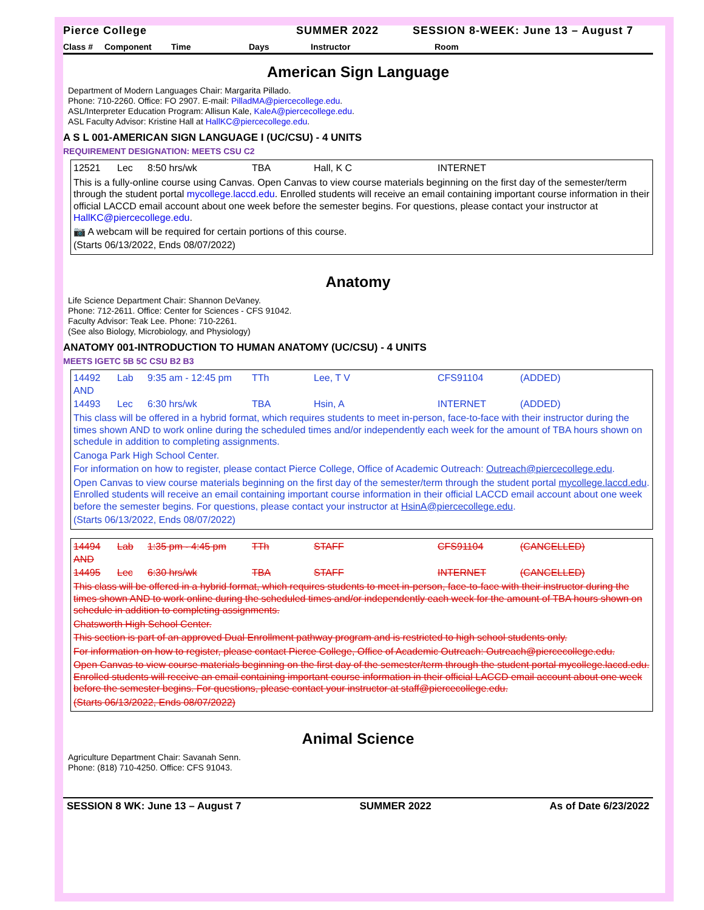Pierce College SUMMER 2022 SESSION 8-WEEK: June 13 – August 7
Class # Component Time Days Instructor Room
American Sign Language
Department of Modern Languages Chair: Margarita Pillado.
Phone: 710-2260. Office: FO 2907. E-mail: PilladMA@piercecollege.edu.
ASL/Interpreter Education Program: Allisun Kale, KaleA@piercecollege.edu.
ASL Faculty Advisor: Kristine Hall at HallKC@piercecollege.edu.
A S L 001-AMERICAN SIGN LANGUAGE I (UC/CSU) - 4 UNITS
REQUIREMENT DESIGNATION: MEETS CSU C2
| 12521 | Lec | 8:50 hrs/wk | TBA | Hall, K C | INTERNET |
This is a fully-online course using Canvas. Open Canvas to view course materials beginning on the first day of the semester/term through the student portal mycollege.laccd.edu. Enrolled students will receive an email containing important course information in their official LACCD email account about one week before the semester begins. For questions, please contact your instructor at HallKC@piercecollege.edu.
📷 A webcam will be required for certain portions of this course.
(Starts 06/13/2022, Ends 08/07/2022)
Anatomy
Life Science Department Chair: Shannon DeVaney.
Phone: 712-2611. Office: Center for Sciences - CFS 91042.
Faculty Advisor: Teak Lee. Phone: 710-2261.
(See also Biology, Microbiology, and Physiology)
ANATOMY 001-INTRODUCTION TO HUMAN ANATOMY (UC/CSU) - 4 UNITS
MEETS IGETC 5B 5C CSU B2 B3
| 14492 | Lab | 9:35 am - 12:45 pm | TTh | Lee, T V | CFS91104 | (ADDED) |
| AND | | | | | | |
| 14493 | Lec | 6:30 hrs/wk | TBA | Hsin, A | INTERNET | (ADDED) |
This class will be offered in a hybrid format, which requires students to meet in-person, face-to-face with their instructor during the times shown AND to work online during the scheduled times and/or independently each week for the amount of TBA hours shown on schedule in addition to completing assignments.
Canoga Park High School Center.
For information on how to register, please contact Pierce College, Office of Academic Outreach: Outreach@piercecollege.edu.
Open Canvas to view course materials beginning on the first day of the semester/term through the student portal mycollege.laccd.edu. Enrolled students will receive an email containing important course information in their official LACCD email account about one week before the semester begins. For questions, please contact your instructor at HsinA@piercecollege.edu.
(Starts 06/13/2022, Ends 08/07/2022)
| 14494 | Lab | 1:35 pm - 4:45 pm | TTh | STAFF | CFS91104 | (CANCELLED) |
| AND | | | | | | |
| 14495 | Lec | 6:30 hrs/wk | TBA | STAFF | INTERNET | (CANCELLED) |
This class will be offered in a hybrid format, which requires students to meet in-person, face-to-face with their instructor during the times shown AND to work online during the scheduled times and/or independently each week for the amount of TBA hours shown on schedule in addition to completing assignments.
Chatsworth High School Center.
This section is part of an approved Dual Enrollment pathway program and is restricted to high school students only.
For information on how to register, please contact Pierce College, Office of Academic Outreach: Outreach@piercecollege.edu.
Open Canvas to view course materials beginning on the first day of the semester/term through the student portal mycollege.laccd.edu. Enrolled students will receive an email containing important course information in their official LACCD email account about one week before the semester begins. For questions, please contact your instructor at staff@piercecollege.edu.
(Starts 06/13/2022, Ends 08/07/2022)
Animal Science
Agriculture Department Chair: Savanah Senn.
Phone: (818) 710-4250. Office: CFS 91043.
SESSION 8 WK: June 13 – August 7 SUMMER 2022 As of Date 6/23/2022